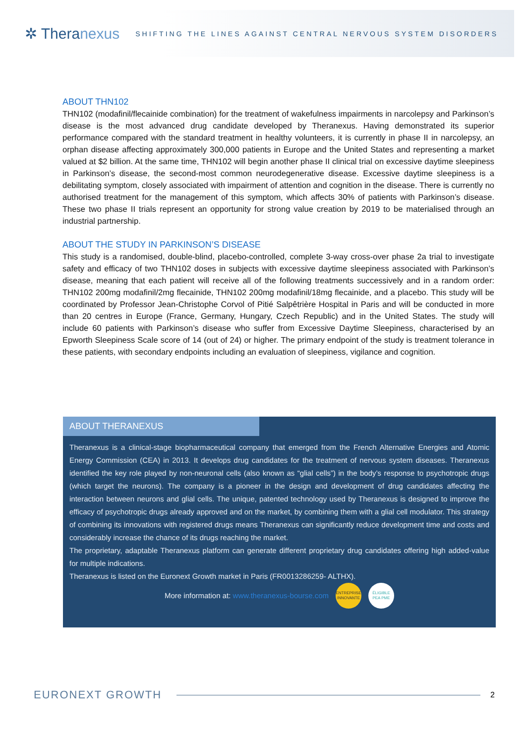✲ Theranexus
SHIFTING THE LINES AGAINST CENTRAL NERVOUS SYSTEM DISORDERS
ABOUT THN102
THN102 (modafinil/flecainide combination) for the treatment of wakefulness impairments in narcolepsy and Parkinson’s disease is the most advanced drug candidate developed by Theranexus. Having demonstrated its superior performance compared with the standard treatment in healthy volunteers, it is currently in phase II in narcolepsy, an orphan disease affecting approximately 300,000 patients in Europe and the United States and representing a market valued at $2 billion. At the same time, THN102 will begin another phase II clinical trial on excessive daytime sleepiness in Parkinson’s disease, the second-most common neurodegenerative disease. Excessive daytime sleepiness is a debilitating symptom, closely associated with impairment of attention and cognition in the disease. There is currently no authorised treatment for the management of this symptom, which affects 30% of patients with Parkinson’s disease. These two phase II trials represent an opportunity for strong value creation by 2019 to be materialised through an industrial partnership.
ABOUT THE STUDY IN PARKINSON’S DISEASE
This study is a randomised, double-blind, placebo-controlled, complete 3-way cross-over phase 2a trial to investigate safety and efficacy of two THN102 doses in subjects with excessive daytime sleepiness associated with Parkinson’s disease, meaning that each patient will receive all of the following treatments successively and in a random order: THN102 200mg modafinil/2mg flecainide, THN102 200mg modafinil/18mg flecainide, and a placebo. This study will be coordinated by Professor Jean-Christophe Corvol of Pitié Salpêtrière Hospital in Paris and will be conducted in more than 20 centres in Europe (France, Germany, Hungary, Czech Republic) and in the United States. The study will include 60 patients with Parkinson’s disease who suffer from Excessive Daytime Sleepiness, characterised by an Epworth Sleepiness Scale score of 14 (out of 24) or higher. The primary endpoint of the study is treatment tolerance in these patients, with secondary endpoints including an evaluation of sleepiness, vigilance and cognition.
ABOUT THERANEXUS
Theranexus is a clinical-stage biopharmaceutical company that emerged from the French Alternative Energies and Atomic Energy Commission (CEA) in 2013. It develops drug candidates for the treatment of nervous system diseases. Theranexus identified the key role played by non-neuronal cells (also known as “glial cells”) in the body’s response to psychotropic drugs (which target the neurons). The company is a pioneer in the design and development of drug candidates affecting the interaction between neurons and glial cells. The unique, patented technology used by Theranexus is designed to improve the efficacy of psychotropic drugs already approved and on the market, by combining them with a glial cell modulator. This strategy of combining its innovations with registered drugs means Theranexus can significantly reduce development time and costs and considerably increase the chance of its drugs reaching the market.
The proprietary, adaptable Theranexus platform can generate different proprietary drug candidates offering high added-value for multiple indications.
Theranexus is listed on the Euronext Growth market in Paris (FR0013286259- ALTHX).
More information at: www.theranexus-bourse.com
ENTREPRISE INNOVANTE
ÉLIGIBLE PEA PME
EURONEXT GROWTH 2